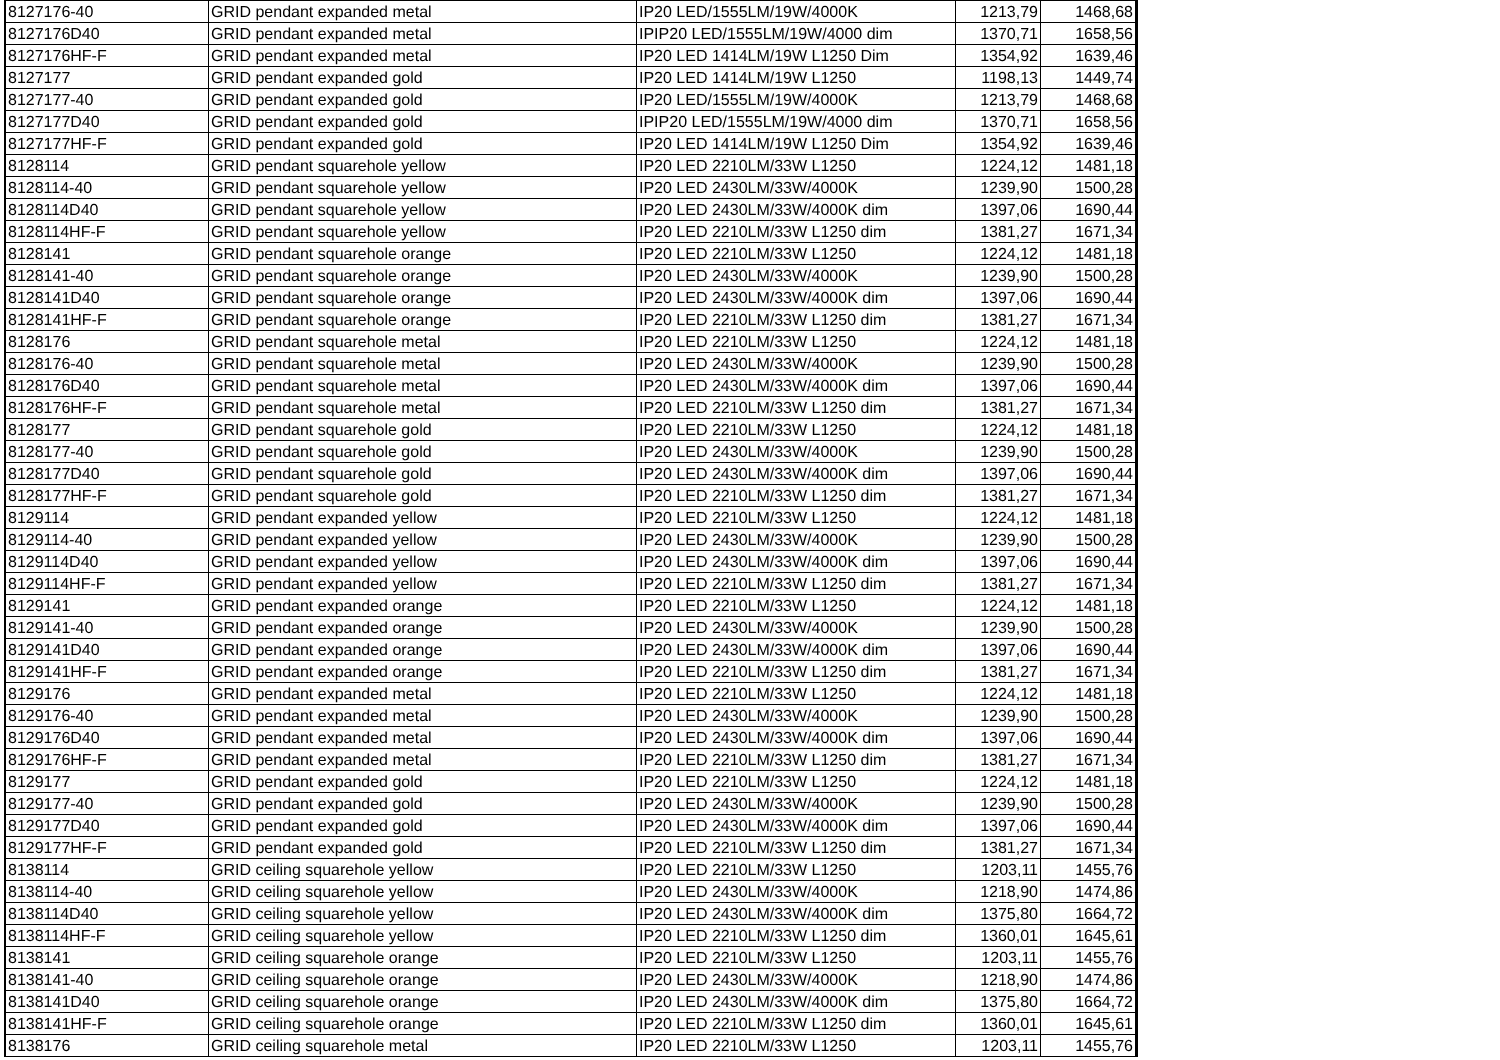| 8127176-40 | GRID pendant expanded metal | IP20 LED/1555LM/19W/4000K | 1213,79 | 1468,68 |
| 8127176D40 | GRID pendant expanded metal | IPIP20 LED/1555LM/19W/4000 dim | 1370,71 | 1658,56 |
| 8127176HF-F | GRID pendant expanded metal | IP20 LED 1414LM/19W L1250 Dim | 1354,92 | 1639,46 |
| 8127177 | GRID pendant expanded gold | IP20 LED 1414LM/19W L1250 | 1198,13 | 1449,74 |
| 8127177-40 | GRID pendant expanded gold | IP20 LED/1555LM/19W/4000K | 1213,79 | 1468,68 |
| 8127177D40 | GRID pendant expanded gold | IPIP20 LED/1555LM/19W/4000 dim | 1370,71 | 1658,56 |
| 8127177HF-F | GRID pendant expanded gold | IP20 LED 1414LM/19W L1250 Dim | 1354,92 | 1639,46 |
| 8128114 | GRID pendant squarehole yellow | IP20 LED 2210LM/33W L1250 | 1224,12 | 1481,18 |
| 8128114-40 | GRID pendant squarehole yellow | IP20 LED 2430LM/33W/4000K | 1239,90 | 1500,28 |
| 8128114D40 | GRID pendant squarehole yellow | IP20 LED 2430LM/33W/4000K dim | 1397,06 | 1690,44 |
| 8128114HF-F | GRID pendant squarehole yellow | IP20 LED 2210LM/33W L1250 dim | 1381,27 | 1671,34 |
| 8128141 | GRID pendant squarehole orange | IP20 LED 2210LM/33W L1250 | 1224,12 | 1481,18 |
| 8128141-40 | GRID pendant squarehole orange | IP20 LED 2430LM/33W/4000K | 1239,90 | 1500,28 |
| 8128141D40 | GRID pendant squarehole orange | IP20 LED 2430LM/33W/4000K dim | 1397,06 | 1690,44 |
| 8128141HF-F | GRID pendant squarehole orange | IP20 LED 2210LM/33W L1250 dim | 1381,27 | 1671,34 |
| 8128176 | GRID pendant squarehole metal | IP20 LED 2210LM/33W L1250 | 1224,12 | 1481,18 |
| 8128176-40 | GRID pendant squarehole metal | IP20 LED 2430LM/33W/4000K | 1239,90 | 1500,28 |
| 8128176D40 | GRID pendant squarehole metal | IP20 LED 2430LM/33W/4000K dim | 1397,06 | 1690,44 |
| 8128176HF-F | GRID pendant squarehole metal | IP20 LED 2210LM/33W L1250 dim | 1381,27 | 1671,34 |
| 8128177 | GRID pendant squarehole gold | IP20 LED 2210LM/33W L1250 | 1224,12 | 1481,18 |
| 8128177-40 | GRID pendant squarehole gold | IP20 LED 2430LM/33W/4000K | 1239,90 | 1500,28 |
| 8128177D40 | GRID pendant squarehole gold | IP20 LED 2430LM/33W/4000K dim | 1397,06 | 1690,44 |
| 8128177HF-F | GRID pendant squarehole gold | IP20 LED 2210LM/33W L1250 dim | 1381,27 | 1671,34 |
| 8129114 | GRID pendant expanded yellow | IP20 LED 2210LM/33W L1250 | 1224,12 | 1481,18 |
| 8129114-40 | GRID pendant expanded yellow | IP20 LED 2430LM/33W/4000K | 1239,90 | 1500,28 |
| 8129114D40 | GRID pendant expanded yellow | IP20 LED 2430LM/33W/4000K dim | 1397,06 | 1690,44 |
| 8129114HF-F | GRID pendant expanded yellow | IP20 LED 2210LM/33W L1250 dim | 1381,27 | 1671,34 |
| 8129141 | GRID pendant expanded orange | IP20 LED 2210LM/33W L1250 | 1224,12 | 1481,18 |
| 8129141-40 | GRID pendant expanded orange | IP20 LED 2430LM/33W/4000K | 1239,90 | 1500,28 |
| 8129141D40 | GRID pendant expanded orange | IP20 LED 2430LM/33W/4000K dim | 1397,06 | 1690,44 |
| 8129141HF-F | GRID pendant expanded orange | IP20 LED 2210LM/33W L1250 dim | 1381,27 | 1671,34 |
| 8129176 | GRID pendant expanded metal | IP20 LED 2210LM/33W L1250 | 1224,12 | 1481,18 |
| 8129176-40 | GRID pendant expanded metal | IP20 LED 2430LM/33W/4000K | 1239,90 | 1500,28 |
| 8129176D40 | GRID pendant expanded metal | IP20 LED 2430LM/33W/4000K dim | 1397,06 | 1690,44 |
| 8129176HF-F | GRID pendant expanded metal | IP20 LED 2210LM/33W L1250 dim | 1381,27 | 1671,34 |
| 8129177 | GRID pendant expanded gold | IP20 LED 2210LM/33W L1250 | 1224,12 | 1481,18 |
| 8129177-40 | GRID pendant expanded gold | IP20 LED 2430LM/33W/4000K | 1239,90 | 1500,28 |
| 8129177D40 | GRID pendant expanded gold | IP20 LED 2430LM/33W/4000K dim | 1397,06 | 1690,44 |
| 8129177HF-F | GRID pendant expanded gold | IP20 LED 2210LM/33W L1250 dim | 1381,27 | 1671,34 |
| 8138114 | GRID ceiling squarehole yellow | IP20 LED 2210LM/33W L1250 | 1203,11 | 1455,76 |
| 8138114-40 | GRID ceiling squarehole yellow | IP20 LED 2430LM/33W/4000K | 1218,90 | 1474,86 |
| 8138114D40 | GRID ceiling squarehole yellow | IP20 LED 2430LM/33W/4000K dim | 1375,80 | 1664,72 |
| 8138114HF-F | GRID ceiling squarehole yellow | IP20 LED 2210LM/33W L1250 dim | 1360,01 | 1645,61 |
| 8138141 | GRID ceiling squarehole orange | IP20 LED 2210LM/33W L1250 | 1203,11 | 1455,76 |
| 8138141-40 | GRID ceiling squarehole orange | IP20 LED 2430LM/33W/4000K | 1218,90 | 1474,86 |
| 8138141D40 | GRID ceiling squarehole orange | IP20 LED 2430LM/33W/4000K dim | 1375,80 | 1664,72 |
| 8138141HF-F | GRID ceiling squarehole orange | IP20 LED 2210LM/33W L1250 dim | 1360,01 | 1645,61 |
| 8138176 | GRID ceiling squarehole metal | IP20 LED 2210LM/33W L1250 | 1203,11 | 1455,76 |